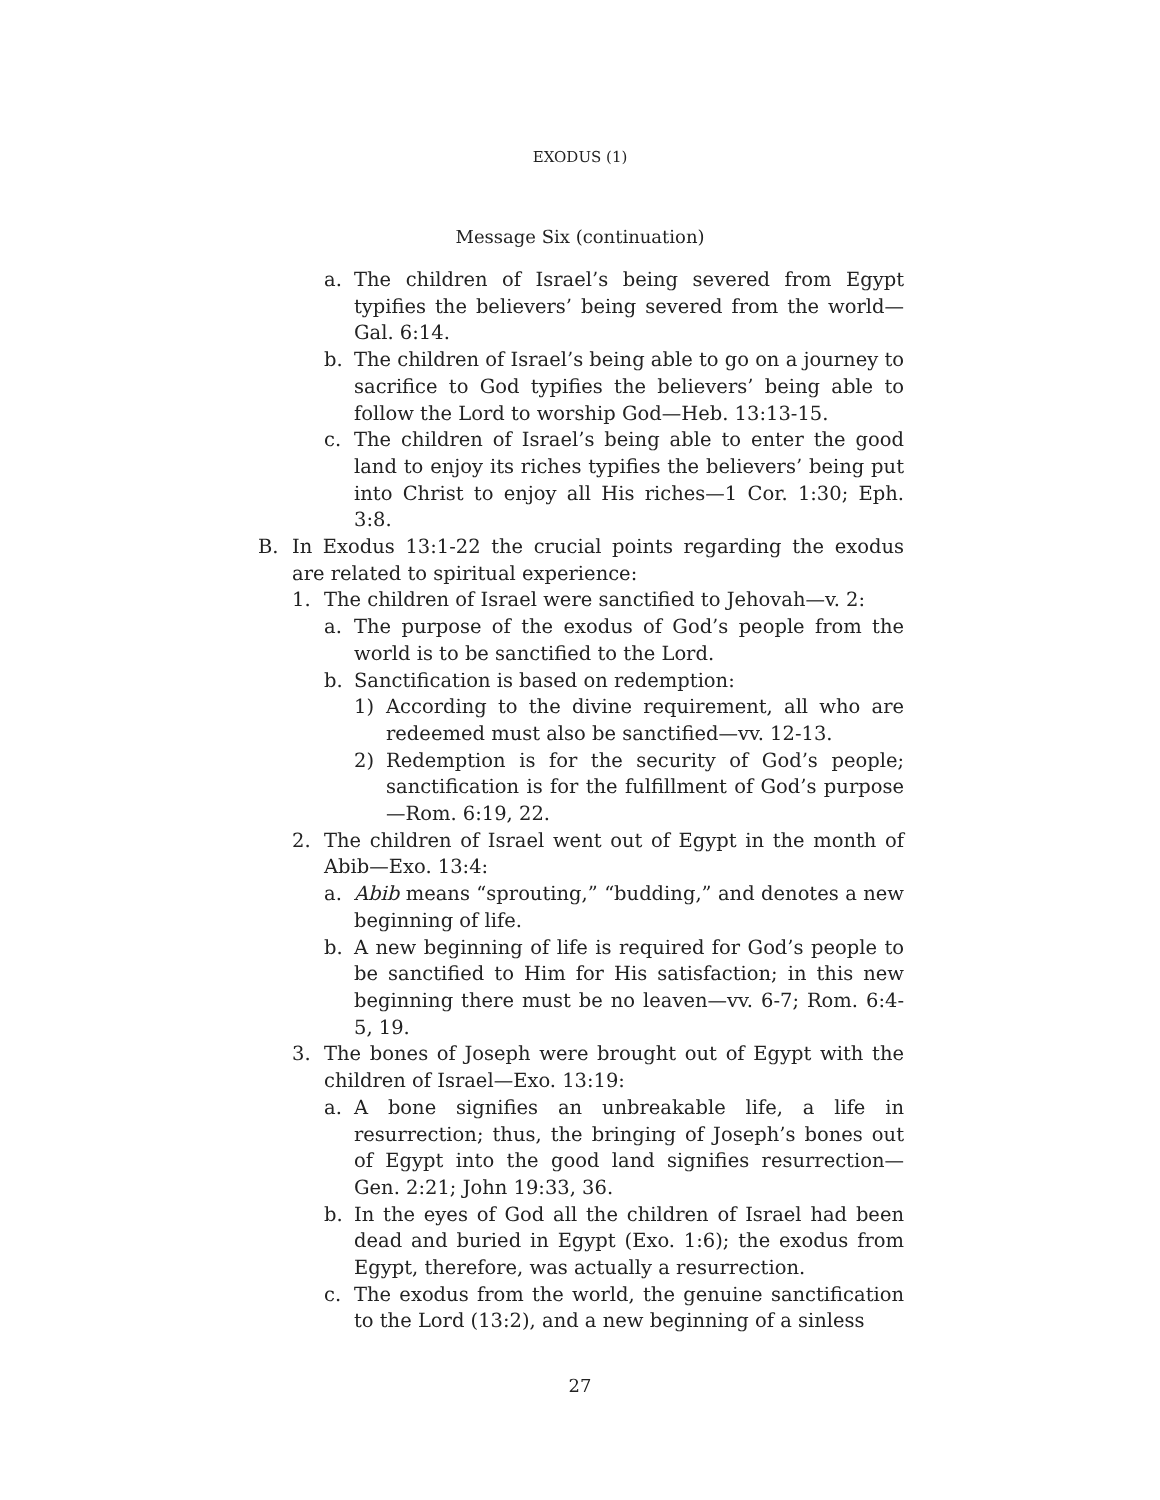EXODUS (1)
Message Six (continuation)
a. The children of Israel’s being severed from Egypt typifies the believers’ being severed from the world—Gal. 6:14.
b. The children of Israel’s being able to go on a journey to sacrifice to God typifies the believers’ being able to follow the Lord to worship God—Heb. 13:13-15.
c. The children of Israel’s being able to enter the good land to enjoy its riches typifies the believers’ being put into Christ to enjoy all His riches—1 Cor. 1:30; Eph. 3:8.
B. In Exodus 13:1-22 the crucial points regarding the exodus are related to spiritual experience:
1. The children of Israel were sanctified to Jehovah—v. 2:
a. The purpose of the exodus of God’s people from the world is to be sanctified to the Lord.
b. Sanctification is based on redemption:
1) According to the divine requirement, all who are redeemed must also be sanctified—vv. 12-13.
2) Redemption is for the security of God’s people; sanctification is for the fulfillment of God’s purpose—Rom. 6:19, 22.
2. The children of Israel went out of Egypt in the month of Abib—Exo. 13:4:
a. Abib means “sprouting,” “budding,” and denotes a new beginning of life.
b. A new beginning of life is required for God’s people to be sanctified to Him for His satisfaction; in this new beginning there must be no leaven—vv. 6-7; Rom. 6:4-5, 19.
3. The bones of Joseph were brought out of Egypt with the children of Israel—Exo. 13:19:
a. A bone signifies an unbreakable life, a life in resurrection; thus, the bringing of Joseph’s bones out of Egypt into the good land signifies resurrection—Gen. 2:21; John 19:33, 36.
b. In the eyes of God all the children of Israel had been dead and buried in Egypt (Exo. 1:6); the exodus from Egypt, therefore, was actually a resurrection.
c. The exodus from the world, the genuine sanctification to the Lord (13:2), and a new beginning of a sinless
27